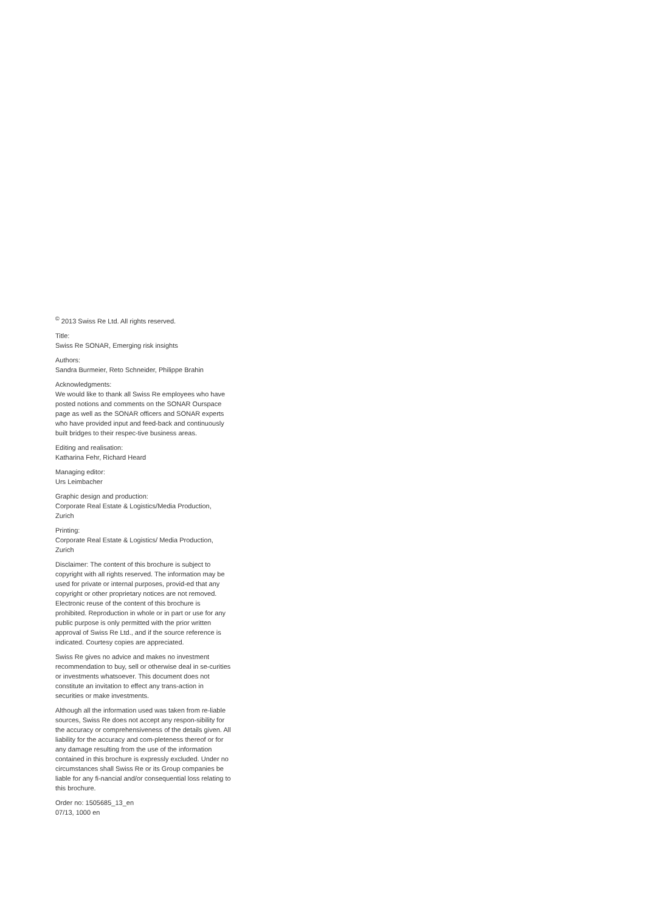<sup>©</sup> 2013 Swiss Re Ltd. All rights reserved.
Title:
Swiss Re SONAR, Emerging risk insights
Authors:
Sandra Burmeier, Reto Schneider, Philippe Brahin
Acknowledgments:
We would like to thank all Swiss Re employees who have posted notions and comments on the SONAR Ourspace page as well as the SONAR officers and SONAR experts who have provided input and feed-back and continuously built bridges to their respec-tive business areas.
Editing and realisation:
Katharina Fehr, Richard Heard
Managing editor:
Urs Leimbacher
Graphic design and production:
Corporate Real Estate & Logistics/Media Production, Zurich
Printing:
Corporate Real Estate & Logistics/ Media Production, Zurich
Disclaimer: The content of this brochure is subject to copyright with all rights reserved. The information may be used for private or internal purposes, provid-ed that any copyright or other proprietary notices are not removed. Electronic reuse of the content of this brochure is prohibited. Reproduction in whole or in part or use for any public purpose is only permitted with the prior written approval of Swiss Re Ltd., and if the source reference is indicated. Courtesy copies are appreciated.
Swiss Re gives no advice and makes no investment recommendation to buy, sell or otherwise deal in se-curities or investments whatsoever. This document does not constitute an invitation to effect any trans-action in securities or make investments.
Although all the information used was taken from re-liable sources, Swiss Re does not accept any respon-sibility for the accuracy or comprehensiveness of the details given. All liability for the accuracy and com-pleteness thereof or for any damage resulting from the use of the information contained in this brochure is expressly excluded. Under no circumstances shall Swiss Re or its Group companies be liable for any fi-nancial and/or consequential loss relating to this brochure.
Order no: 1505685_13_en
07/13, 1000 en